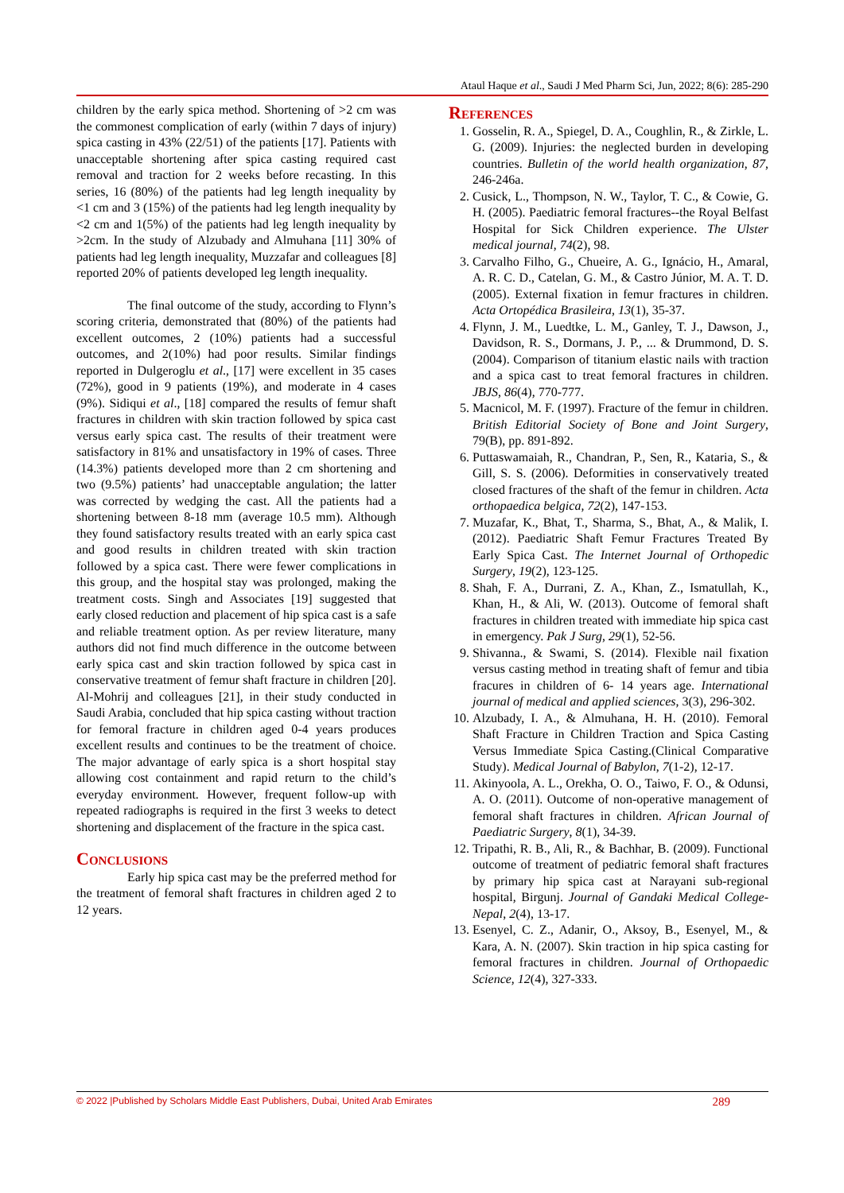Ataul Haque et al., Saudi J Med Pharm Sci, Jun, 2022; 8(6): 285-290
children by the early spica method. Shortening of >2 cm was the commonest complication of early (within 7 days of injury) spica casting in 43% (22/51) of the patients [17]. Patients with unacceptable shortening after spica casting required cast removal and traction for 2 weeks before recasting. In this series, 16 (80%) of the patients had leg length inequality by <1 cm and 3 (15%) of the patients had leg length inequality by <2 cm and 1(5%) of the patients had leg length inequality by >2cm. In the study of Alzubady and Almuhana [11] 30% of patients had leg length inequality, Muzzafar and colleagues [8] reported 20% of patients developed leg length inequality.
The final outcome of the study, according to Flynn’s scoring criteria, demonstrated that (80%) of the patients had excellent outcomes, 2 (10%) patients had a successful outcomes, and 2(10%) had poor results. Similar findings reported in Dulgeroglu et al., [17] were excellent in 35 cases (72%), good in 9 patients (19%), and moderate in 4 cases (9%). Sidiqui et al., [18] compared the results of femur shaft fractures in children with skin traction followed by spica cast versus early spica cast. The results of their treatment were satisfactory in 81% and unsatisfactory in 19% of cases. Three (14.3%) patients developed more than 2 cm shortening and two (9.5%) patients’ had unacceptable angulation; the latter was corrected by wedging the cast. All the patients had a shortening between 8-18 mm (average 10.5 mm). Although they found satisfactory results treated with an early spica cast and good results in children treated with skin traction followed by a spica cast. There were fewer complications in this group, and the hospital stay was prolonged, making the treatment costs. Singh and Associates [19] suggested that early closed reduction and placement of hip spica cast is a safe and reliable treatment option. As per review literature, many authors did not find much difference in the outcome between early spica cast and skin traction followed by spica cast in conservative treatment of femur shaft fracture in children [20]. Al-Mohrij and colleagues [21], in their study conducted in Saudi Arabia, concluded that hip spica casting without traction for femoral fracture in children aged 0-4 years produces excellent results and continues to be the treatment of choice. The major advantage of early spica is a short hospital stay allowing cost containment and rapid return to the child’s everyday environment. However, frequent follow-up with repeated radiographs is required in the first 3 weeks to detect shortening and displacement of the fracture in the spica cast.
Conclusions
Early hip spica cast may be the preferred method for the treatment of femoral shaft fractures in children aged 2 to 12 years.
References
1. Gosselin, R. A., Spiegel, D. A., Coughlin, R., & Zirkle, L. G. (2009). Injuries: the neglected burden in developing countries. Bulletin of the world health organization, 87, 246-246a.
2. Cusick, L., Thompson, N. W., Taylor, T. C., & Cowie, G. H. (2005). Paediatric femoral fractures--the Royal Belfast Hospital for Sick Children experience. The Ulster medical journal, 74(2), 98.
3. Carvalho Filho, G., Chueire, A. G., Ignácio, H., Amaral, A. R. C. D., Catelan, G. M., & Castro Júnior, M. A. T. D. (2005). External fixation in femur fractures in children. Acta Ortopédica Brasileira, 13(1), 35-37.
4. Flynn, J. M., Luedtke, L. M., Ganley, T. J., Dawson, J., Davidson, R. S., Dormans, J. P., ... & Drummond, D. S. (2004). Comparison of titanium elastic nails with traction and a spica cast to treat femoral fractures in children. JBJS, 86(4), 770-777.
5. Macnicol, M. F. (1997). Fracture of the femur in children. British Editorial Society of Bone and Joint Surgery, 79(B), pp. 891-892.
6. Puttaswamaiah, R., Chandran, P., Sen, R., Kataria, S., & Gill, S. S. (2006). Deformities in conservatively treated closed fractures of the shaft of the femur in children. Acta orthopaedica belgica, 72(2), 147-153.
7. Muzafar, K., Bhat, T., Sharma, S., Bhat, A., & Malik, I. (2012). Paediatric Shaft Femur Fractures Treated By Early Spica Cast. The Internet Journal of Orthopedic Surgery, 19(2), 123-125.
8. Shah, F. A., Durrani, Z. A., Khan, Z., Ismatullah, K., Khan, H., & Ali, W. (2013). Outcome of femoral shaft fractures in children treated with immediate hip spica cast in emergency. Pak J Surg, 29(1), 52-56.
9. Shivanna., & Swami, S. (2014). Flexible nail fixation versus casting method in treating shaft of femur and tibia fracures in children of 6- 14 years age. International journal of medical and applied sciences, 3(3), 296-302.
10. Alzubady, I. A., & Almuhana, H. H. (2010). Femoral Shaft Fracture in Children Traction and Spica Casting Versus Immediate Spica Casting.(Clinical Comparative Study). Medical Journal of Babylon, 7(1-2), 12-17.
11. Akinyoola, A. L., Orekha, O. O., Taiwo, F. O., & Odunsi, A. O. (2011). Outcome of non-operative management of femoral shaft fractures in children. African Journal of Paediatric Surgery, 8(1), 34-39.
12. Tripathi, R. B., Ali, R., & Bachhar, B. (2009). Functional outcome of treatment of pediatric femoral shaft fractures by primary hip spica cast at Narayani sub-regional hospital, Birgunj. Journal of Gandaki Medical College-Nepal, 2(4), 13-17.
13. Esenyel, C. Z., Adanir, O., Aksoy, B., Esenyel, M., & Kara, A. N. (2007). Skin traction in hip spica casting for femoral fractures in children. Journal of Orthopaedic Science, 12(4), 327-333.
© 2022 |Published by Scholars Middle East Publishers, Dubai, United Arab Emirates 289